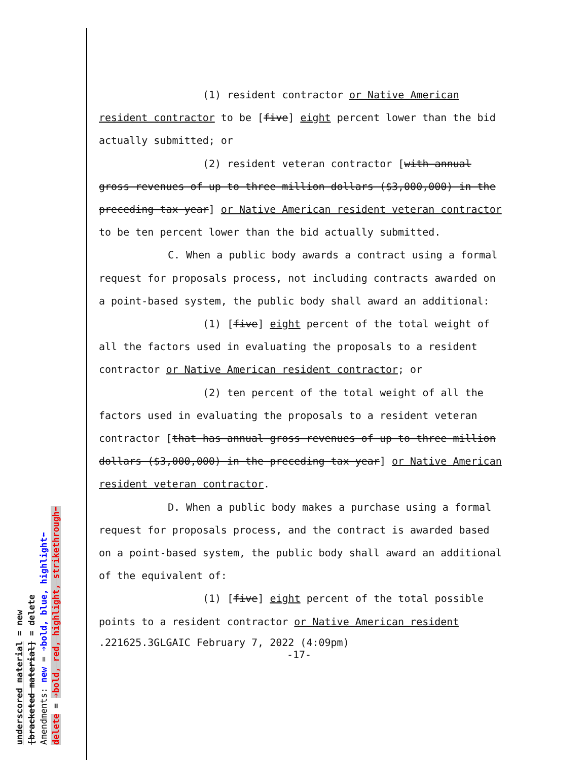underscored material = new [bracketed material] = delete Amendments: new = ➔bold, blue, highlight⬅ delete = ➔bold, red, highlight, strikethrough⬅
(1) resident contractor or Native American resident contractor to be [five] eight percent lower than the bid actually submitted; or
(2) resident veteran contractor [with annual gross revenues of up to three million dollars ($3,000,000) in the preceding tax year] or Native American resident veteran contractor to be ten percent lower than the bid actually submitted.
C. When a public body awards a contract using a formal request for proposals process, not including contracts awarded on a point-based system, the public body shall award an additional:
(1) [five] eight percent of the total weight of all the factors used in evaluating the proposals to a resident contractor or Native American resident contractor; or
(2) ten percent of the total weight of all the factors used in evaluating the proposals to a resident veteran contractor [that has annual gross revenues of up to three million dollars ($3,000,000) in the preceding tax year] or Native American resident veteran contractor.
D. When a public body makes a purchase using a formal request for proposals process, and the contract is awarded based on a point-based system, the public body shall award an additional of the equivalent of:
(1) [five] eight percent of the total possible points to a resident contractor or Native American resident
.221625.3GLGAIC February 7, 2022 (4:09pm)
-17-